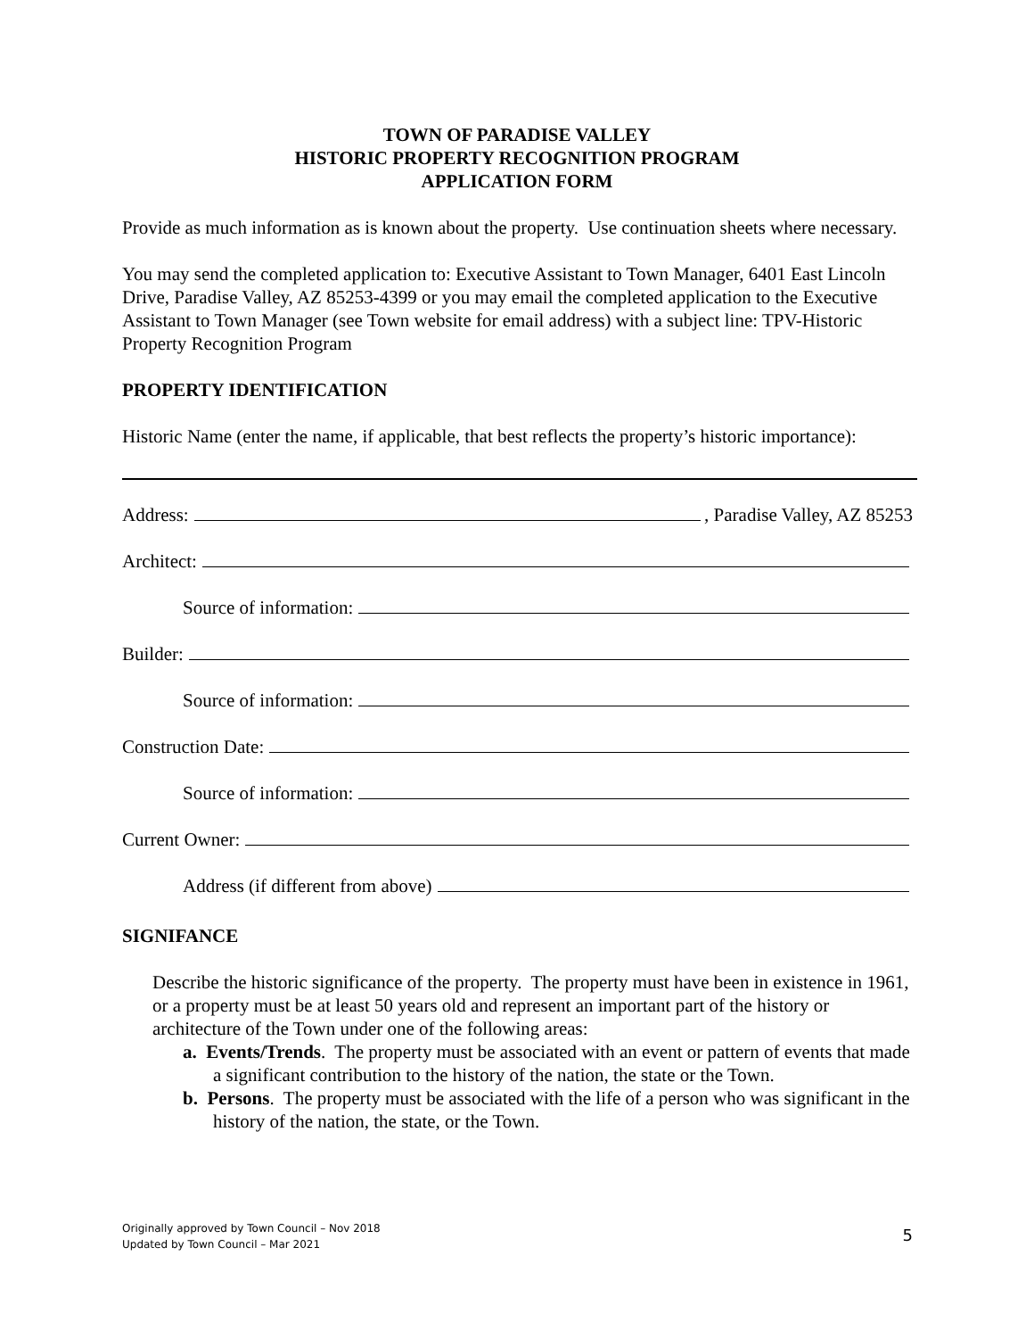TOWN OF PARADISE VALLEY
HISTORIC PROPERTY RECOGNITION PROGRAM
APPLICATION FORM
Provide as much information as is known about the property. Use continuation sheets where necessary.
You may send the completed application to: Executive Assistant to Town Manager, 6401 East Lincoln Drive, Paradise Valley, AZ 85253-4399 or you may email the completed application to the Executive Assistant to Town Manager (see Town website for email address) with a subject line: TPV-Historic Property Recognition Program
PROPERTY IDENTIFICATION
Historic Name (enter the name, if applicable, that best reflects the property’s historic importance):
Address: , Paradise Valley, AZ 85253
Architect:
Source of information:
Builder:
Source of information:
Construction Date:
Source of information:
Current Owner:
Address (if different from above)
SIGNIFANCE
Describe the historic significance of the property. The property must have been in existence in 1961, or a property must be at least 50 years old and represent an important part of the history or architecture of the Town under one of the following areas:
a. Events/Trends. The property must be associated with an event or pattern of events that made a significant contribution to the history of the nation, the state or the Town.
b. Persons. The property must be associated with the life of a person who was significant in the history of the nation, the state, or the Town.
Originally approved by Town Council – Nov 2018
Updated by Town Council – Mar 2021
5